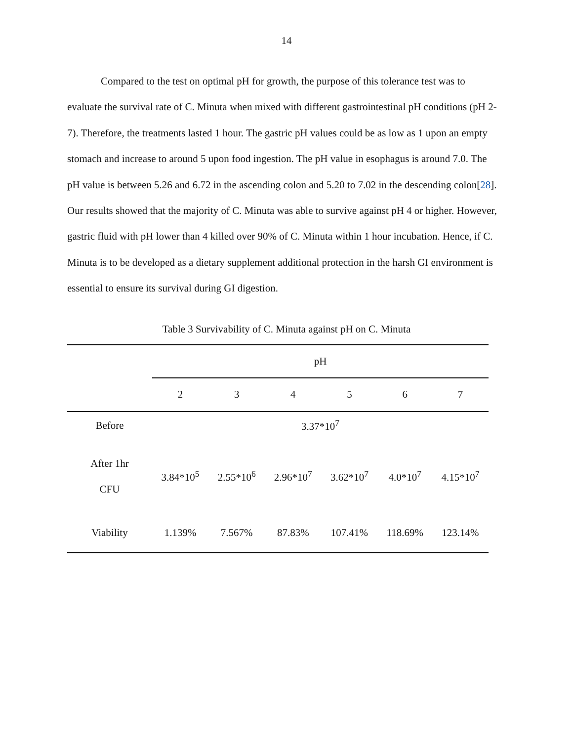14
Compared to the test on optimal pH for growth, the purpose of this tolerance test was to evaluate the survival rate of C. Minuta when mixed with different gastrointestinal pH conditions (pH 2-7). Therefore, the treatments lasted 1 hour. The gastric pH values could be as low as 1 upon an empty stomach and increase to around 5 upon food ingestion. The pH value in esophagus is around 7.0. The pH value is between 5.26 and 6.72 in the ascending colon and 5.20 to 7.02 in the descending colon[28]. Our results showed that the majority of C. Minuta was able to survive against pH 4 or higher. However, gastric fluid with pH lower than 4 killed over 90% of C. Minuta within 1 hour incubation. Hence, if C. Minuta is to be developed as a dietary supplement additional protection in the harsh GI environment is essential to ensure its survival during GI digestion.
Table 3 Survivability of C. Minuta against pH on C. Minuta
| | pH | | | | | |
| | 2 | 3 | 4 | 5 | 6 | 7 |
| Before | 3.37*10<sup>7</sup> | | | | | |
| After 1hr CFU | 3.84*10<sup>5</sup> | 2.55*10<sup>6</sup> | 2.96*10<sup>7</sup> | 3.62*10<sup>7</sup> | 4.0*10<sup>7</sup> | 4.15*10<sup>7</sup> |
| Viability | 1.139% | 7.567% | 87.83% | 107.41% | 118.69% | 123.14% |